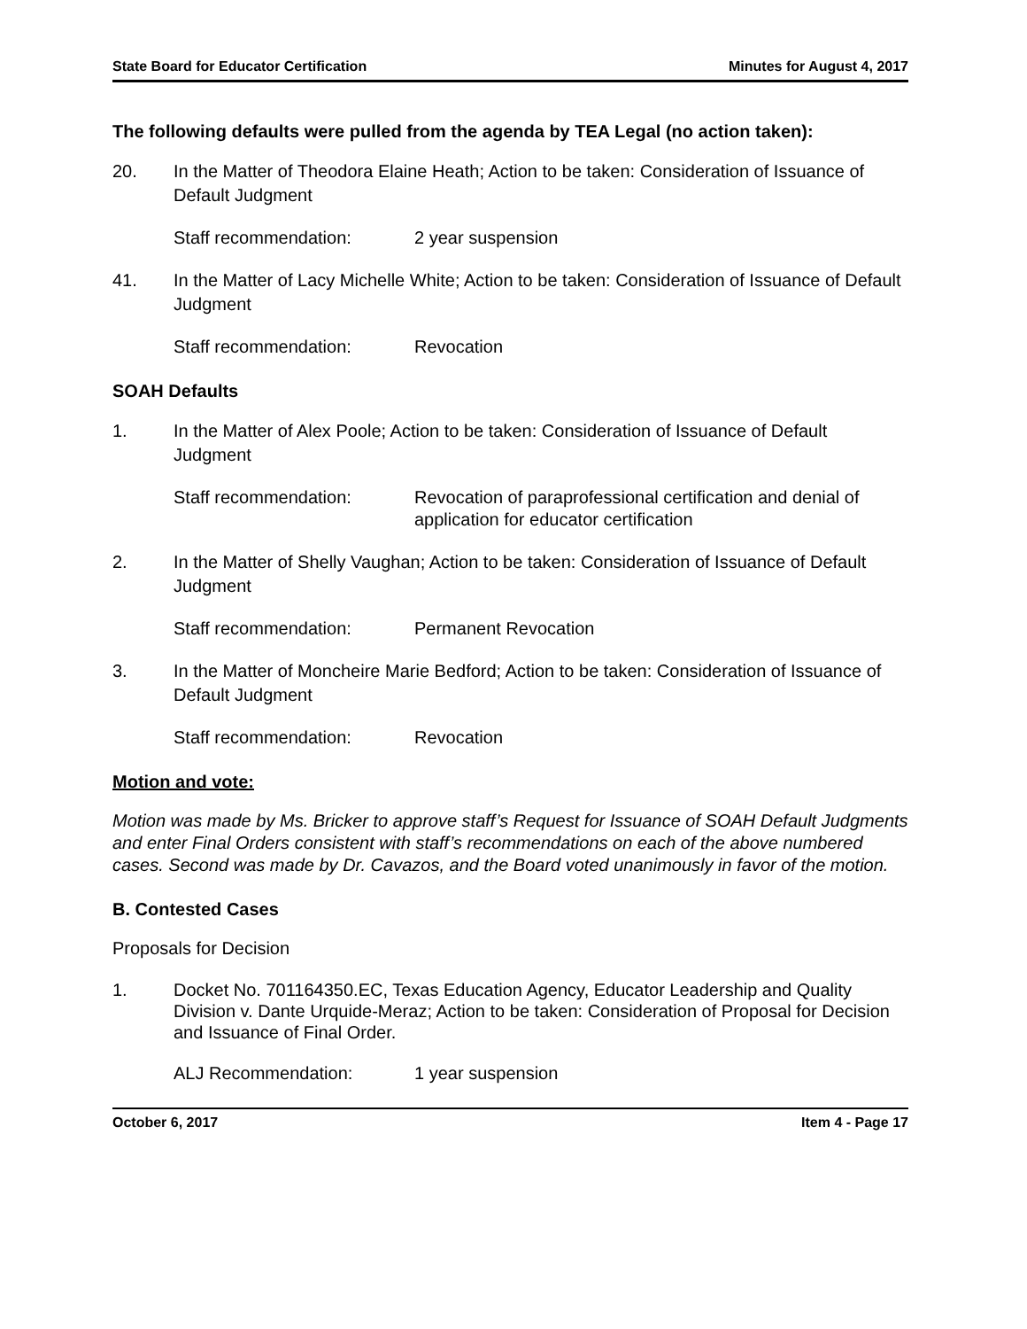State Board for Educator Certification Minutes for August 4, 2017
The following defaults were pulled from the agenda by TEA Legal (no action taken):
20. In the Matter of Theodora Elaine Heath; Action to be taken: Consideration of Issuance of Default Judgment
Staff recommendation: 2 year suspension
41. In the Matter of Lacy Michelle White; Action to be taken: Consideration of Issuance of Default Judgment
Staff recommendation: Revocation
SOAH Defaults
1. In the Matter of Alex Poole; Action to be taken: Consideration of Issuance of Default Judgment
Staff recommendation: Revocation of paraprofessional certification and denial of application for educator certification
2. In the Matter of Shelly Vaughan; Action to be taken: Consideration of Issuance of Default Judgment
Staff recommendation: Permanent Revocation
3. In the Matter of Moncheire Marie Bedford; Action to be taken: Consideration of Issuance of Default Judgment
Staff recommendation: Revocation
Motion and vote:
Motion was made by Ms. Bricker to approve staff’s Request for Issuance of SOAH Default Judgments and enter Final Orders consistent with staff’s recommendations on each of the above numbered cases. Second was made by Dr. Cavazos, and the Board voted unanimously in favor of the motion.
B. Contested Cases
Proposals for Decision
1. Docket No. 701164350.EC, Texas Education Agency, Educator Leadership and Quality Division v. Dante Urquide-Meraz; Action to be taken: Consideration of Proposal for Decision and Issuance of Final Order.
ALJ Recommendation: 1 year suspension
October 6, 2017 Item 4 - Page 17